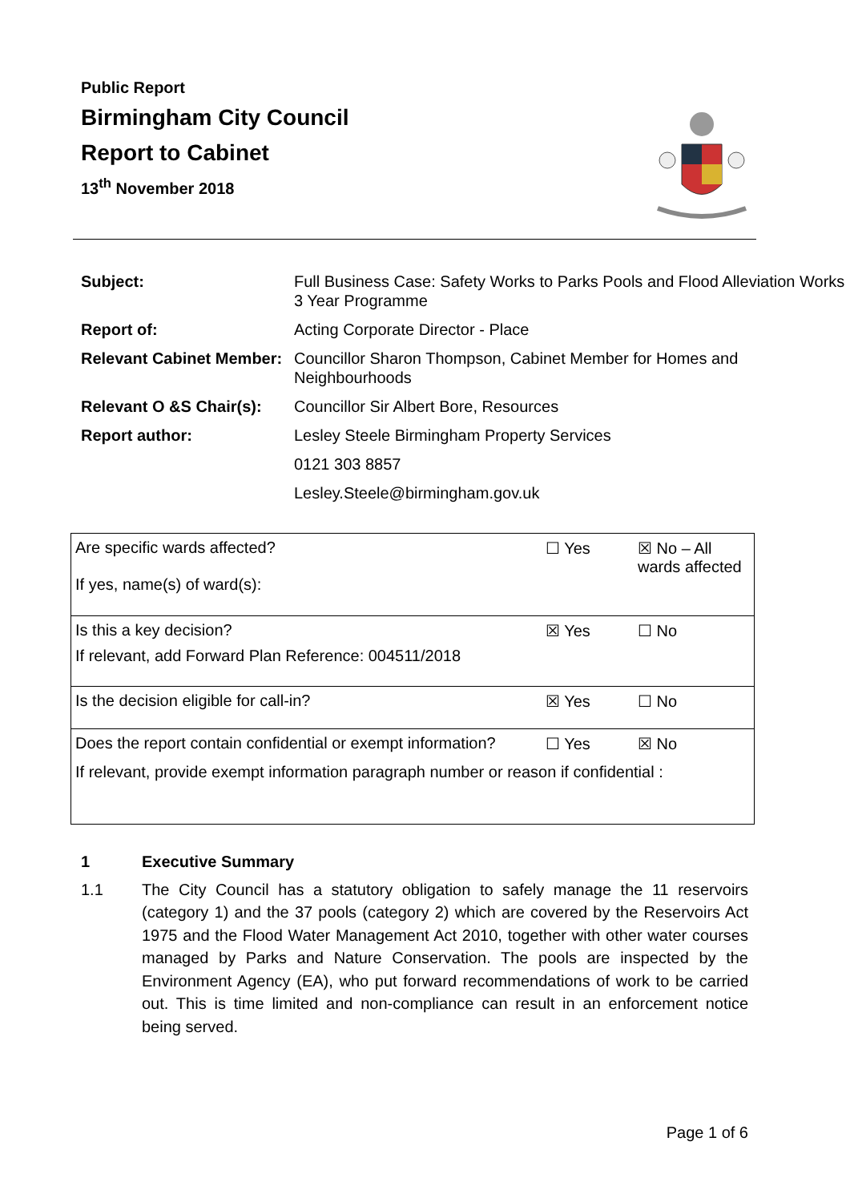Public Report
Birmingham City Council
Report to Cabinet
13<sup>th</sup> November 2018
| Subject: | Full Business Case: Safety Works to Parks Pools and Flood Alleviation Works 3 Year Programme |
| Report of: | Acting Corporate Director - Place |
| Relevant Cabinet Member: | Councillor Sharon Thompson, Cabinet Member for Homes and Neighbourhoods |
| Relevant O &S Chair(s): | Councillor Sir Albert Bore, Resources |
| Report author: | Lesley Steele Birmingham Property Services |
| | 0121 303 8857 |
| | Lesley.Steele@birmingham.gov.uk |
| Are specific wards affected? If yes, name(s) of ward(s): | ☐ Yes | ☒ No – All wards affected |
| Is this a key decision? If relevant, add Forward Plan Reference: 004511/2018 | ☒ Yes | ☐ No |
| Is the decision eligible for call-in? | ☒ Yes | ☐ No |
| Does the report contain confidential or exempt information? | ☐ Yes | ☒ No |
| If relevant, provide exempt information paragraph number or reason if confidential : | | |
1 Executive Summary
1.1 The City Council has a statutory obligation to safely manage the 11 reservoirs (category 1) and the 37 pools (category 2) which are covered by the Reservoirs Act 1975 and the Flood Water Management Act 2010, together with other water courses managed by Parks and Nature Conservation. The pools are inspected by the Environment Agency (EA), who put forward recommendations of work to be carried out. This is time limited and non-compliance can result in an enforcement notice being served.
Page 1 of 6